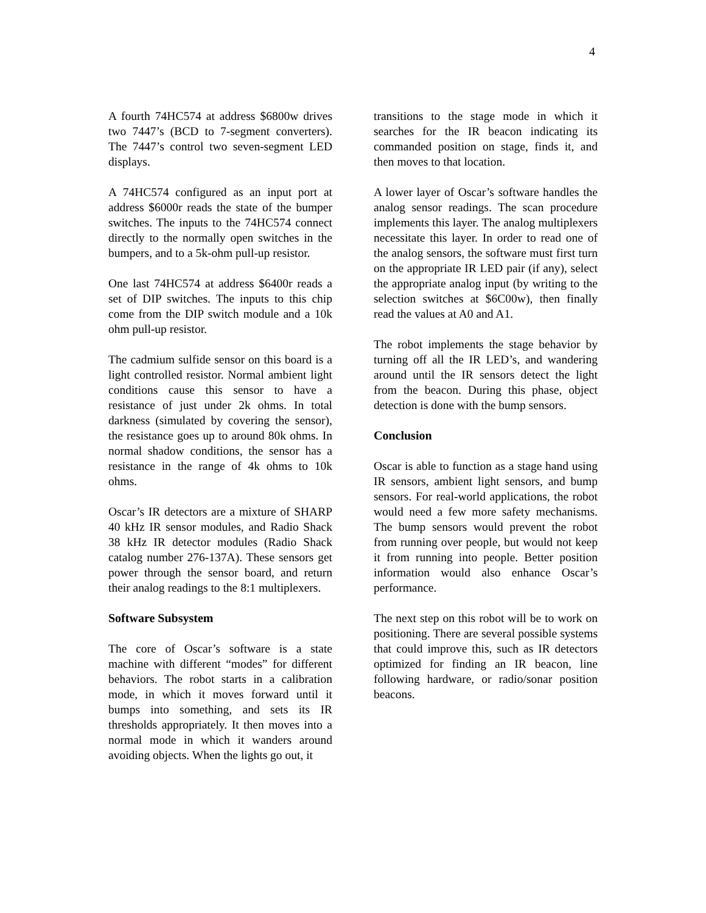4
A fourth 74HC574 at address $6800w drives two 7447’s (BCD to 7-segment converters). The 7447’s control two seven-segment LED displays.
A 74HC574 configured as an input port at address $6000r reads the state of the bumper switches. The inputs to the 74HC574 connect directly to the normally open switches in the bumpers, and to a 5k-ohm pull-up resistor.
One last 74HC574 at address $6400r reads a set of DIP switches. The inputs to this chip come from the DIP switch module and a 10k ohm pull-up resistor.
The cadmium sulfide sensor on this board is a light controlled resistor. Normal ambient light conditions cause this sensor to have a resistance of just under 2k ohms. In total darkness (simulated by covering the sensor), the resistance goes up to around 80k ohms. In normal shadow conditions, the sensor has a resistance in the range of 4k ohms to 10k ohms.
Oscar’s IR detectors are a mixture of SHARP 40 kHz IR sensor modules, and Radio Shack 38 kHz IR detector modules (Radio Shack catalog number 276-137A). These sensors get power through the sensor board, and return their analog readings to the 8:1 multiplexers.
Software Subsystem
The core of Oscar’s software is a state machine with different “modes” for different behaviors. The robot starts in a calibration mode, in which it moves forward until it bumps into something, and sets its IR thresholds appropriately. It then moves into a normal mode in which it wanders around avoiding objects. When the lights go out, it
transitions to the stage mode in which it searches for the IR beacon indicating its commanded position on stage, finds it, and then moves to that location.
A lower layer of Oscar’s software handles the analog sensor readings. The scan procedure implements this layer. The analog multiplexers necessitate this layer. In order to read one of the analog sensors, the software must first turn on the appropriate IR LED pair (if any), select the appropriate analog input (by writing to the selection switches at $6C00w), then finally read the values at A0 and A1.
The robot implements the stage behavior by turning off all the IR LED’s, and wandering around until the IR sensors detect the light from the beacon. During this phase, object detection is done with the bump sensors.
Conclusion
Oscar is able to function as a stage hand using IR sensors, ambient light sensors, and bump sensors. For real-world applications, the robot would need a few more safety mechanisms. The bump sensors would prevent the robot from running over people, but would not keep it from running into people. Better position information would also enhance Oscar’s performance.
The next step on this robot will be to work on positioning. There are several possible systems that could improve this, such as IR detectors optimized for finding an IR beacon, line following hardware, or radio/sonar position beacons.